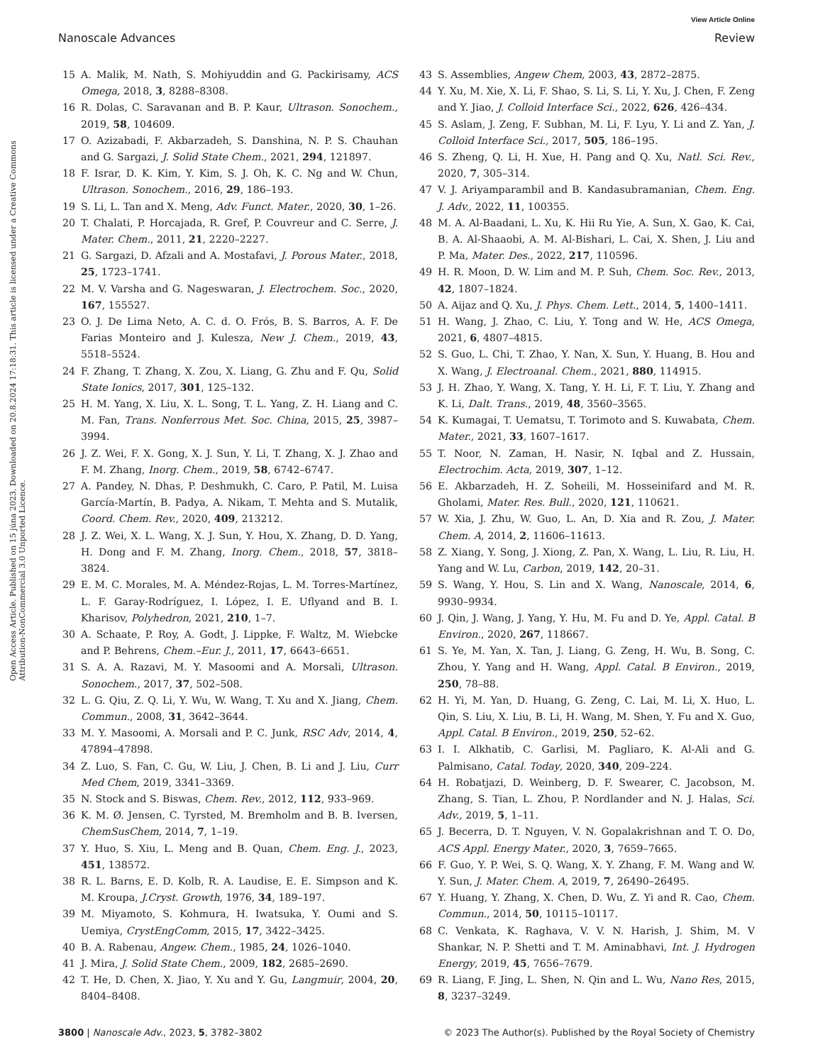View Article Online
Nanoscale Advances Review
Open Access Article. Published on 15 júna 2023. Downloaded on 20.8.2024 17:18:31. This article is licensed under a Creative Commons Attribution-NonCommercial 3.0 Unported Licence.
15 A. Malik, M. Nath, S. Mohiyuddin and G. Packirisamy, ACS Omega, 2018, 3, 8288–8308.
16 R. Dolas, C. Saravanan and B. P. Kaur, Ultrason. Sonochem., 2019, 58, 104609.
17 O. Azizabadi, F. Akbarzadeh, S. Danshina, N. P. S. Chauhan and G. Sargazi, J. Solid State Chem., 2021, 294, 121897.
18 F. Israr, D. K. Kim, Y. Kim, S. J. Oh, K. C. Ng and W. Chun, Ultrason. Sonochem., 2016, 29, 186–193.
19 S. Li, L. Tan and X. Meng, Adv. Funct. Mater., 2020, 30, 1–26.
20 T. Chalati, P. Horcajada, R. Gref, P. Couvreur and C. Serre, J. Mater. Chem., 2011, 21, 2220–2227.
21 G. Sargazi, D. Afzali and A. Mostafavi, J. Porous Mater., 2018, 25, 1723–1741.
22 M. V. Varsha and G. Nageswaran, J. Electrochem. Soc., 2020, 167, 155527.
23 O. J. De Lima Neto, A. C. d. O. Frós, B. S. Barros, A. F. De Farias Monteiro and J. Kulesza, New J. Chem., 2019, 43, 5518–5524.
24 F. Zhang, T. Zhang, X. Zou, X. Liang, G. Zhu and F. Qu, Solid State Ionics, 2017, 301, 125–132.
25 H. M. Yang, X. Liu, X. L. Song, T. L. Yang, Z. H. Liang and C. M. Fan, Trans. Nonferrous Met. Soc. China, 2015, 25, 3987–3994.
26 J. Z. Wei, F. X. Gong, X. J. Sun, Y. Li, T. Zhang, X. J. Zhao and F. M. Zhang, Inorg. Chem., 2019, 58, 6742–6747.
27 A. Pandey, N. Dhas, P. Deshmukh, C. Caro, P. Patil, M. Luisa García-Martín, B. Padya, A. Nikam, T. Mehta and S. Mutalik, Coord. Chem. Rev., 2020, 409, 213212.
28 J. Z. Wei, X. L. Wang, X. J. Sun, Y. Hou, X. Zhang, D. D. Yang, H. Dong and F. M. Zhang, Inorg. Chem., 2018, 57, 3818–3824.
29 E. M. C. Morales, M. A. Méndez-Rojas, L. M. Torres-Martínez, L. F. Garay-Rodríguez, I. López, I. E. Uflyand and B. I. Kharisov, Polyhedron, 2021, 210, 1–7.
30 A. Schaate, P. Roy, A. Godt, J. Lippke, F. Waltz, M. Wiebcke and P. Behrens, Chem.–Eur. J., 2011, 17, 6643–6651.
31 S. A. A. Razavi, M. Y. Masoomi and A. Morsali, Ultrason. Sonochem., 2017, 37, 502–508.
32 L. G. Qiu, Z. Q. Li, Y. Wu, W. Wang, T. Xu and X. Jiang, Chem. Commun., 2008, 31, 3642–3644.
33 M. Y. Masoomi, A. Morsali and P. C. Junk, RSC Adv, 2014, 4, 47894–47898.
34 Z. Luo, S. Fan, C. Gu, W. Liu, J. Chen, B. Li and J. Liu, Curr Med Chem, 2019, 3341–3369.
35 N. Stock and S. Biswas, Chem. Rev., 2012, 112, 933–969.
36 K. M. Ø. Jensen, C. Tyrsted, M. Bremholm and B. B. Iversen, ChemSusChem, 2014, 7, 1–19.
37 Y. Huo, S. Xiu, L. Meng and B. Quan, Chem. Eng. J., 2023, 451, 138572.
38 R. L. Barns, E. D. Kolb, R. A. Laudise, E. E. Simpson and K. M. Kroupa, J.Cryst. Growth, 1976, 34, 189–197.
39 M. Miyamoto, S. Kohmura, H. Iwatsuka, Y. Oumi and S. Uemiya, CrystEngComm, 2015, 17, 3422–3425.
40 B. A. Rabenau, Angew. Chem., 1985, 24, 1026–1040.
41 J. Mira, J. Solid State Chem., 2009, 182, 2685–2690.
42 T. He, D. Chen, X. Jiao, Y. Xu and Y. Gu, Langmuir, 2004, 20, 8404–8408.
43 S. Assemblies, Angew Chem, 2003, 43, 2872–2875.
44 Y. Xu, M. Xie, X. Li, F. Shao, S. Li, S. Li, Y. Xu, J. Chen, F. Zeng and Y. Jiao, J. Colloid Interface Sci., 2022, 626, 426–434.
45 S. Aslam, J. Zeng, F. Subhan, M. Li, F. Lyu, Y. Li and Z. Yan, J. Colloid Interface Sci., 2017, 505, 186–195.
46 S. Zheng, Q. Li, H. Xue, H. Pang and Q. Xu, Natl. Sci. Rev., 2020, 7, 305–314.
47 V. J. Ariyamparambil and B. Kandasubramanian, Chem. Eng. J. Adv., 2022, 11, 100355.
48 M. A. Al-Baadani, L. Xu, K. Hii Ru Yie, A. Sun, X. Gao, K. Cai, B. A. Al-Shaaobi, A. M. Al-Bishari, L. Cai, X. Shen, J. Liu and P. Ma, Mater. Des., 2022, 217, 110596.
49 H. R. Moon, D. W. Lim and M. P. Suh, Chem. Soc. Rev., 2013, 42, 1807–1824.
50 A. Aijaz and Q. Xu, J. Phys. Chem. Lett., 2014, 5, 1400–1411.
51 H. Wang, J. Zhao, C. Liu, Y. Tong and W. He, ACS Omega, 2021, 6, 4807–4815.
52 S. Guo, L. Chi, T. Zhao, Y. Nan, X. Sun, Y. Huang, B. Hou and X. Wang, J. Electroanal. Chem., 2021, 880, 114915.
53 J. H. Zhao, Y. Wang, X. Tang, Y. H. Li, F. T. Liu, Y. Zhang and K. Li, Dalt. Trans., 2019, 48, 3560–3565.
54 K. Kumagai, T. Uematsu, T. Torimoto and S. Kuwabata, Chem. Mater., 2021, 33, 1607–1617.
55 T. Noor, N. Zaman, H. Nasir, N. Iqbal and Z. Hussain, Electrochim. Acta, 2019, 307, 1–12.
56 E. Akbarzadeh, H. Z. Soheili, M. Hosseinifard and M. R. Gholami, Mater. Res. Bull., 2020, 121, 110621.
57 W. Xia, J. Zhu, W. Guo, L. An, D. Xia and R. Zou, J. Mater. Chem. A, 2014, 2, 11606–11613.
58 Z. Xiang, Y. Song, J. Xiong, Z. Pan, X. Wang, L. Liu, R. Liu, H. Yang and W. Lu, Carbon, 2019, 142, 20–31.
59 S. Wang, Y. Hou, S. Lin and X. Wang, Nanoscale, 2014, 6, 9930–9934.
60 J. Qin, J. Wang, J. Yang, Y. Hu, M. Fu and D. Ye, Appl. Catal. B Environ., 2020, 267, 118667.
61 S. Ye, M. Yan, X. Tan, J. Liang, G. Zeng, H. Wu, B. Song, C. Zhou, Y. Yang and H. Wang, Appl. Catal. B Environ., 2019, 250, 78–88.
62 H. Yi, M. Yan, D. Huang, G. Zeng, C. Lai, M. Li, X. Huo, L. Qin, S. Liu, X. Liu, B. Li, H. Wang, M. Shen, Y. Fu and X. Guo, Appl. Catal. B Environ., 2019, 250, 52–62.
63 I. I. Alkhatib, C. Garlisi, M. Pagliaro, K. Al-Ali and G. Palmisano, Catal. Today, 2020, 340, 209–224.
64 H. Robatjazi, D. Weinberg, D. F. Swearer, C. Jacobson, M. Zhang, S. Tian, L. Zhou, P. Nordlander and N. J. Halas, Sci. Adv., 2019, 5, 1–11.
65 J. Becerra, D. T. Nguyen, V. N. Gopalakrishnan and T. O. Do, ACS Appl. Energy Mater., 2020, 3, 7659–7665.
66 F. Guo, Y. P. Wei, S. Q. Wang, X. Y. Zhang, F. M. Wang and W. Y. Sun, J. Mater. Chem. A, 2019, 7, 26490–26495.
67 Y. Huang, Y. Zhang, X. Chen, D. Wu, Z. Yi and R. Cao, Chem. Commun., 2014, 50, 10115–10117.
68 C. Venkata, K. Raghava, V. V. N. Harish, J. Shim, M. V Shankar, N. P. Shetti and T. M. Aminabhavi, Int. J. Hydrogen Energy, 2019, 45, 7656–7679.
69 R. Liang, F. Jing, L. Shen, N. Qin and L. Wu, Nano Res, 2015, 8, 3237–3249.
3800 | Nanoscale Adv., 2023, 5, 3782–3802 © 2023 The Author(s). Published by the Royal Society of Chemistry